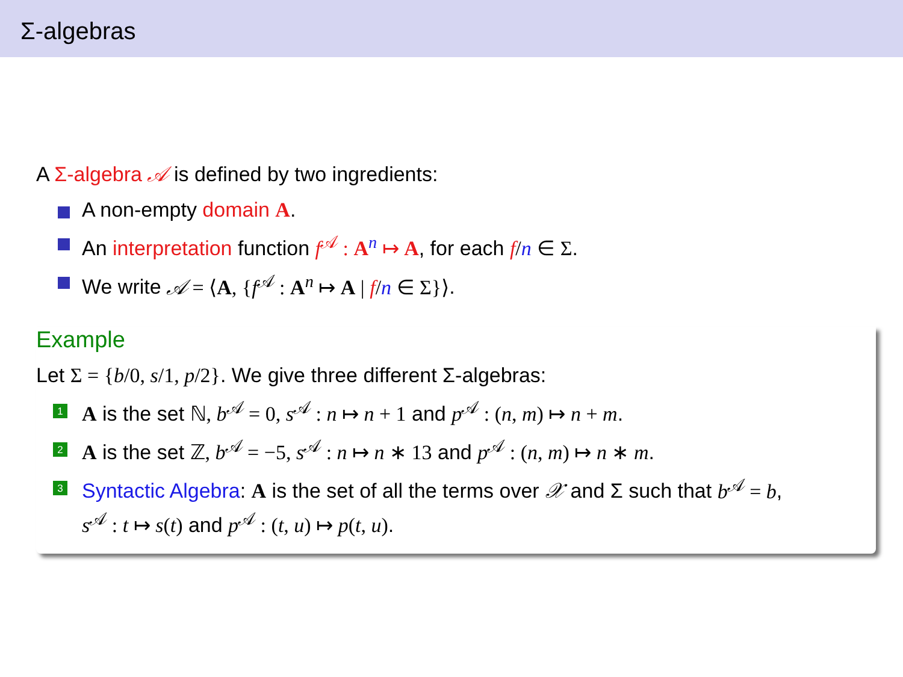Σ-algebras
A Σ-algebra 𝒜 is defined by two ingredients:
A non-empty domain A.
An interpretation function f<sup>𝒜</sup> : A<sup>n</sup> ↦ A, for each f/n ∈ Σ.
We write 𝒜 = ⟨A, {f<sup>𝒜</sup> : A<sup>n</sup> ↦ A | f/n ∈ Σ}⟩.
Example
Let Σ = {b/0, s/1, p/2}. We give three different Σ-algebras:
1 A is the set ℕ, b<sup>𝒜</sup> = 0, s<sup>𝒜</sup> : n ↦ n + 1 and p<sup>𝒜</sup> : (n, m) ↦ n + m.
2 A is the set ℤ, b<sup>𝒜</sup> = −5, s<sup>𝒜</sup> : n ↦ n ∗ 13 and p<sup>𝒜</sup> : (n, m) ↦ n ∗ m.
3 Syntactic Algebra: A is the set of all the terms over 𝒳 and Σ such that b<sup>𝒜</sup> = b,
s<sup>𝒜</sup> : t ↦ s(t) and p<sup>𝒜</sup> : (t, u) ↦ p(t, u).